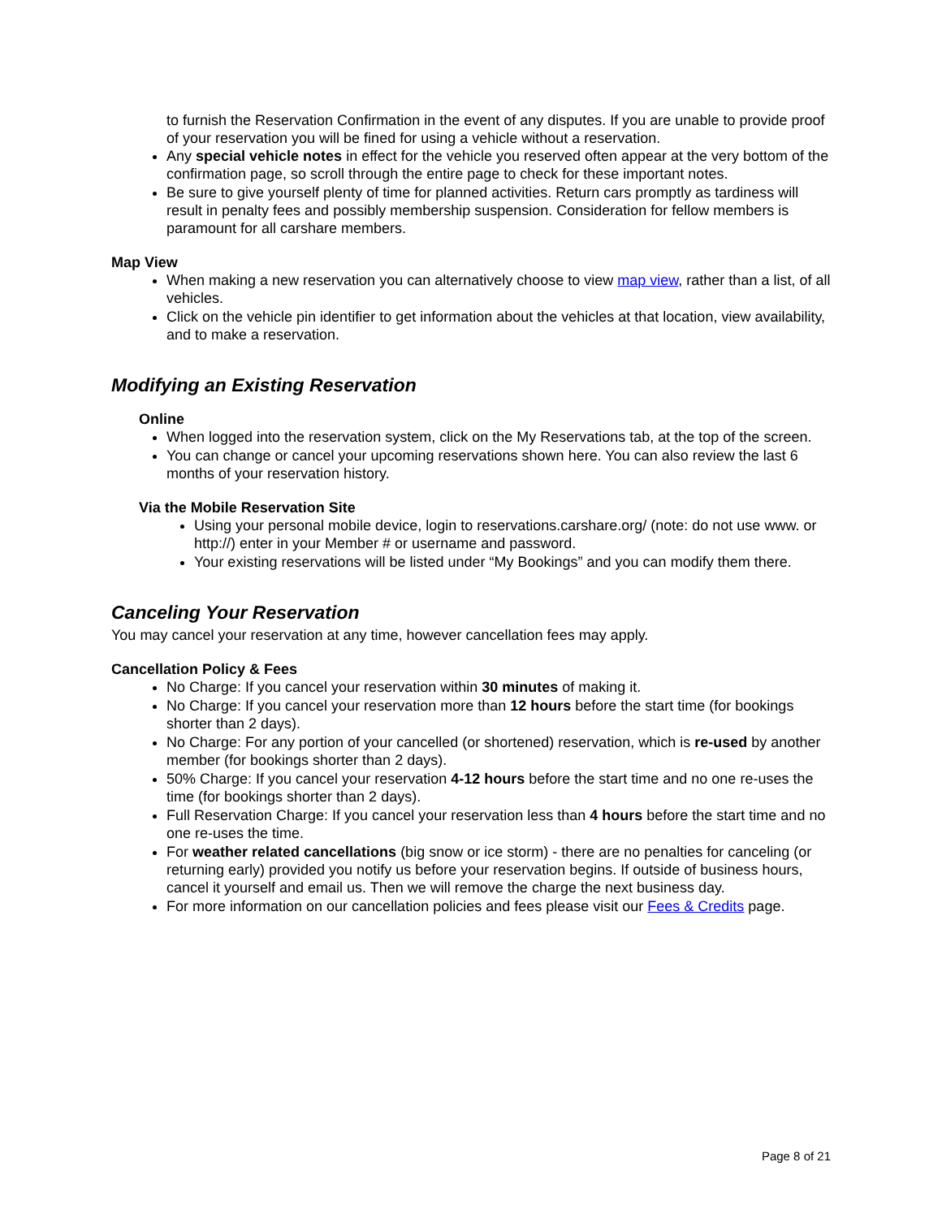to furnish the Reservation Confirmation in the event of any disputes. If you are unable to provide proof of your reservation you will be fined for using a vehicle without a reservation.
Any special vehicle notes in effect for the vehicle you reserved often appear at the very bottom of the confirmation page, so scroll through the entire page to check for these important notes.
Be sure to give yourself plenty of time for planned activities. Return cars promptly as tardiness will result in penalty fees and possibly membership suspension. Consideration for fellow members is paramount for all carshare members.
Map View
When making a new reservation you can alternatively choose to view map view, rather than a list, of all vehicles.
Click on the vehicle pin identifier to get information about the vehicles at that location, view availability, and to make a reservation.
Modifying an Existing Reservation
Online
When logged into the reservation system, click on the My Reservations tab, at the top of the screen.
You can change or cancel your upcoming reservations shown here. You can also review the last 6 months of your reservation history.
Via the Mobile Reservation Site
Using your personal mobile device, login to reservations.carshare.org/ (note: do not use www. or http://) enter in your Member # or username and password.
Your existing reservations will be listed under “My Bookings” and you can modify them there.
Canceling Your Reservation
You may cancel your reservation at any time, however cancellation fees may apply.
Cancellation Policy & Fees
No Charge: If you cancel your reservation within 30 minutes of making it.
No Charge: If you cancel your reservation more than 12 hours before the start time (for bookings shorter than 2 days).
No Charge: For any portion of your cancelled (or shortened) reservation, which is re-used by another member (for bookings shorter than 2 days).
50% Charge: If you cancel your reservation 4-12 hours before the start time and no one re-uses the time (for bookings shorter than 2 days).
Full Reservation Charge: If you cancel your reservation less than 4 hours before the start time and no one re-uses the time.
For weather related cancellations (big snow or ice storm) - there are no penalties for canceling (or returning early) provided you notify us before your reservation begins. If outside of business hours, cancel it yourself and email us. Then we will remove the charge the next business day.
For more information on our cancellation policies and fees please visit our Fees & Credits page.
Page 8 of 21